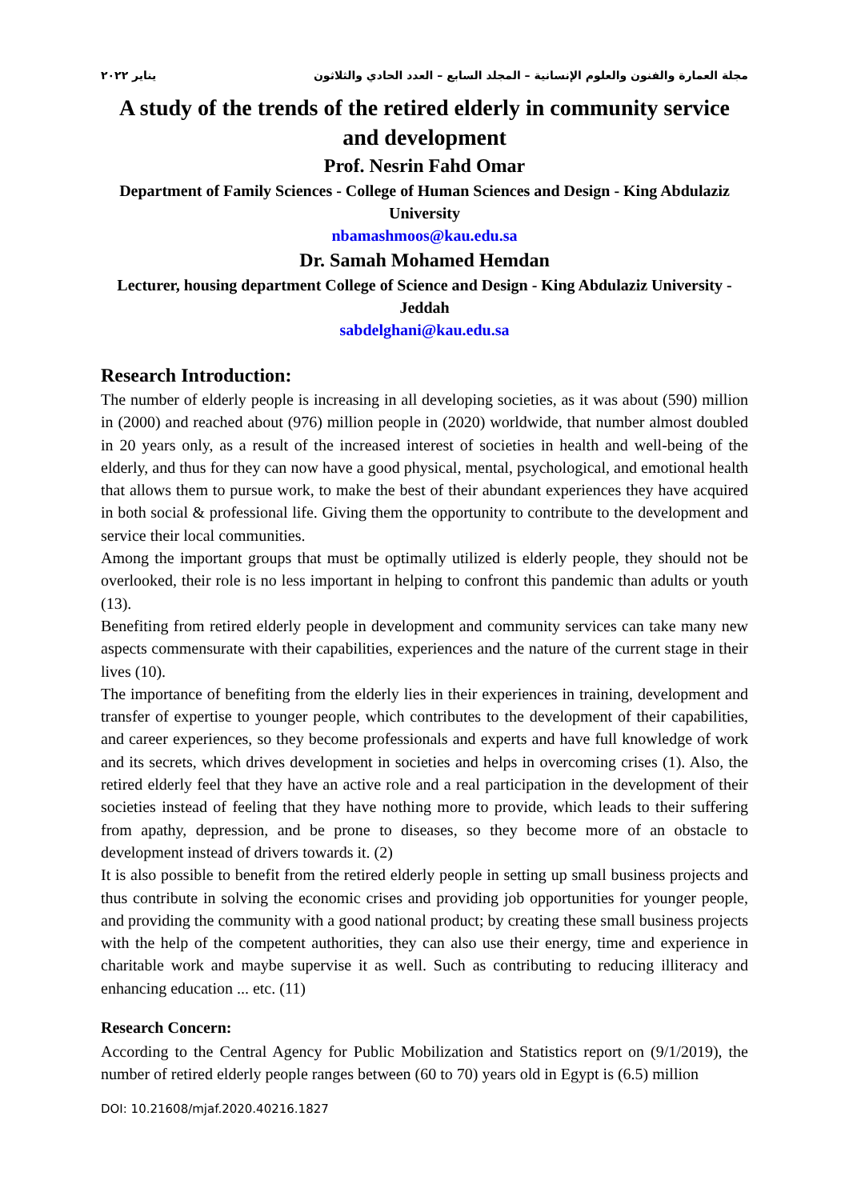مجلة العمارة والفنون والعلوم الإنسانية – المجلد السابع – العدد الحادي والثلاثون يناير ٢٠٢٢
A study of the trends of the retired elderly in community service and development
Prof. Nesrin Fahd Omar
Department of Family Sciences - College of Human Sciences and Design - King Abdulaziz University
nbamashmoos@kau.edu.sa
Dr. Samah Mohamed Hemdan
Lecturer, housing department College of Science and Design - King Abdulaziz University - Jeddah
sabdelghani@kau.edu.sa
Research Introduction:
The number of elderly people is increasing in all developing societies, as it was about (590) million in (2000) and reached about (976) million people in (2020) worldwide, that number almost doubled in 20 years only, as a result of the increased interest of societies in health and well-being of the elderly, and thus for they can now have a good physical, mental, psychological, and emotional health that allows them to pursue work, to make the best of their abundant experiences they have acquired in both social & professional life. Giving them the opportunity to contribute to the development and service their local communities.
Among the important groups that must be optimally utilized is elderly people, they should not be overlooked, their role is no less important in helping to confront this pandemic than adults or youth (13).
Benefiting from retired elderly people in development and community services can take many new aspects commensurate with their capabilities, experiences and the nature of the current stage in their lives (10).
The importance of benefiting from the elderly lies in their experiences in training, development and transfer of expertise to younger people, which contributes to the development of their capabilities, and career experiences, so they become professionals and experts and have full knowledge of work and its secrets, which drives development in societies and helps in overcoming crises (1). Also, the retired elderly feel that they have an active role and a real participation in the development of their societies instead of feeling that they have nothing more to provide, which leads to their suffering from apathy, depression, and be prone to diseases, so they become more of an obstacle to development instead of drivers towards it. (2)
It is also possible to benefit from the retired elderly people in setting up small business projects and thus contribute in solving the economic crises and providing job opportunities for younger people, and providing the community with a good national product; by creating these small business projects with the help of the competent authorities, they can also use their energy, time and experience in charitable work and maybe supervise it as well. Such as contributing to reducing illiteracy and enhancing education ... etc. (11)
Research Concern:
According to the Central Agency for Public Mobilization and Statistics report on (9/1/2019), the number of retired elderly people ranges between (60 to 70) years old in Egypt is (6.5) million
DOI: 10.21608/mjaf.2020.40216.1827